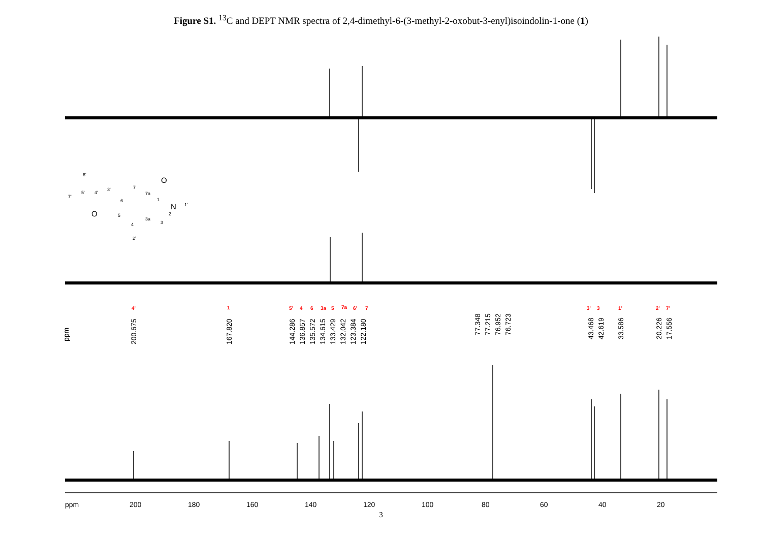Figure S1. <sup>13</sup>C and DEPT NMR spectra of 2,4-dimethyl-6-(3-methyl-2-oxobut-3-enyl)isoindolin-1-one (1)
ppm
200
180
160
140
120
100
80
60
40
20
4'
1
5'
4
6
3a
5
7a
6'
7
3'
3
1'
2'
7'
200.675
167.820
144.286
136.857
135.572
134.615
133.429
132.042
123.384
122.180
77.348
77.215
76.952
76.723
43.468
42.619
33.586
20.226
17.556
ppm
6'
7'
5'
4'
3'
6
7
7a
1
N
1'
2
3
3a
4
5
2'
O
O
3